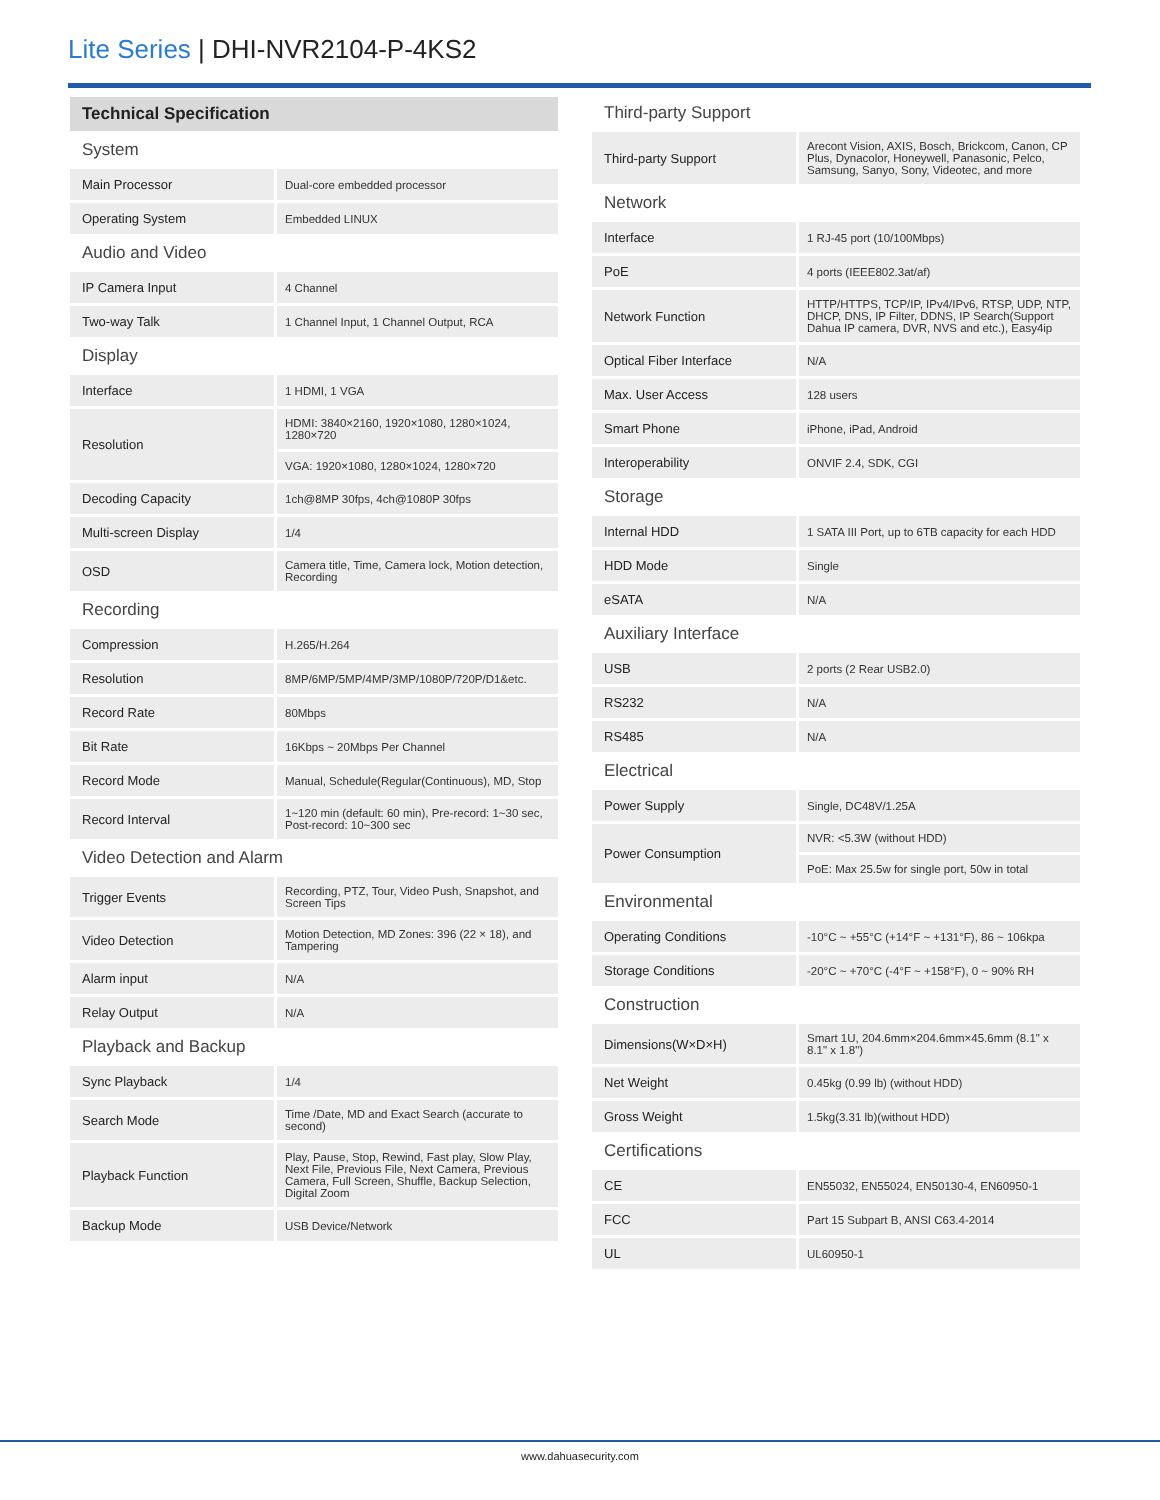Lite Series | DHI-NVR2104-P-4KS2
| Technical Specification | |
| System | |
| Main Processor | Dual-core embedded processor |
| Operating System | Embedded LINUX |
| Audio and Video | |
| IP Camera Input | 4 Channel |
| Two-way Talk | 1 Channel Input, 1 Channel Output, RCA |
| Display | |
| Interface | 1 HDMI, 1 VGA |
| Resolution | HDMI: 3840×2160, 1920×1080, 1280×1024, 1280×720 |
| | VGA: 1920×1080, 1280×1024, 1280×720 |
| Decoding Capacity | 1ch@8MP 30fps, 4ch@1080P 30fps |
| Multi-screen Display | 1/4 |
| OSD | Camera title, Time, Camera lock, Motion detection, Recording |
| Recording | |
| Compression | H.265/H.264 |
| Resolution | 8MP/6MP/5MP/4MP/3MP/1080P/720P/D1&etc. |
| Record Rate | 80Mbps |
| Bit Rate | 16Kbps ~ 20Mbps Per Channel |
| Record Mode | Manual, Schedule(Regular(Continuous), MD, Stop |
| Record Interval | 1~120 min (default: 60 min), Pre-record: 1~30 sec, Post-record: 10~300 sec |
| Video Detection and Alarm | |
| Trigger Events | Recording, PTZ, Tour, Video Push, Snapshot, and Screen Tips |
| Video Detection | Motion Detection, MD Zones: 396 (22 × 18), and Tampering |
| Alarm input | N/A |
| Relay Output | N/A |
| Playback and Backup | |
| Sync Playback | 1/4 |
| Search Mode | Time /Date, MD and Exact Search (accurate to second) |
| Playback Function | Play, Pause, Stop, Rewind, Fast play, Slow Play, Next File, Previous File, Next Camera, Previous Camera, Full Screen, Shuffle, Backup Selection, Digital Zoom |
| Backup Mode | USB Device/Network |
| Third-party Support | |
| Third-party Support | Arecont Vision, AXIS, Bosch, Brickcom, Canon, CP Plus, Dynacolor, Honeywell, Panasonic, Pelco, Samsung, Sanyo, Sony, Videotec, and more |
| Network | |
| Interface | 1 RJ-45 port (10/100Mbps) |
| PoE | 4 ports (IEEE802.3at/af) |
| Network Function | HTTP/HTTPS, TCP/IP, IPv4/IPv6, RTSP, UDP, NTP, DHCP, DNS, IP Filter, DDNS, IP Search(Support Dahua IP camera, DVR, NVS and etc.), Easy4ip |
| Optical Fiber Interface | N/A |
| Max. User Access | 128 users |
| Smart Phone | iPhone, iPad, Android |
| Interoperability | ONVIF 2.4, SDK, CGI |
| Storage | |
| Internal HDD | 1 SATA III Port, up to 6TB capacity for each HDD |
| HDD Mode | Single |
| eSATA | N/A |
| Auxiliary Interface | |
| USB | 2 ports (2 Rear USB2.0) |
| RS232 | N/A |
| RS485 | N/A |
| Electrical | |
| Power Supply | Single, DC48V/1.25A |
| Power Consumption | NVR: <5.3W (without HDD) |
| | PoE: Max 25.5w for single port, 50w in total |
| Environmental | |
| Operating Conditions | -10°C ~ +55°C (+14°F ~ +131°F), 86 ~ 106kpa |
| Storage Conditions | -20°C ~ +70°C (-4°F ~ +158°F), 0 ~ 90% RH |
| Construction | |
| Dimensions(W×D×H) | Smart 1U, 204.6mm×204.6mm×45.6mm (8.1" x 8.1" x 1.8") |
| Net Weight | 0.45kg (0.99 lb) (without HDD) |
| Gross Weight | 1.5kg(3.31 lb)(without HDD) |
| Certifications | |
| CE | EN55032, EN55024, EN50130-4, EN60950-1 |
| FCC | Part 15 Subpart B, ANSI C63.4-2014 |
| UL | UL60950-1 |
www.dahuasecurity.com